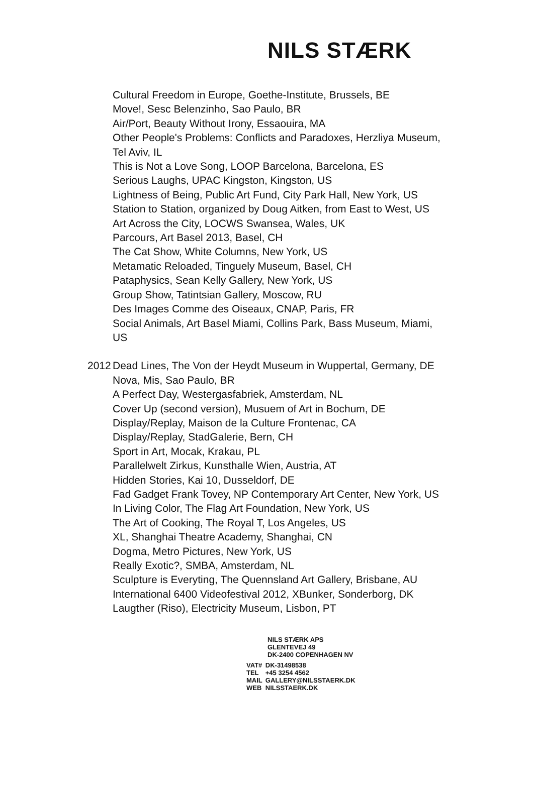NILS STÆRK
Cultural Freedom in Europe, Goethe-Institute, Brussels, BE
Move!, Sesc Belenzinho, Sao Paulo, BR
Air/Port, Beauty Without Irony, Essaouira, MA
Other People's Problems: Conflicts and Paradoxes, Herzliya Museum, Tel Aviv, IL
This is Not a Love Song, LOOP Barcelona, Barcelona, ES
Serious Laughs, UPAC Kingston, Kingston, US
Lightness of Being, Public Art Fund, City Park Hall, New York, US
Station to Station, organized by Doug Aitken, from East to West, US
Art Across the City, LOCWS Swansea, Wales, UK
Parcours, Art Basel 2013, Basel, CH
The Cat Show, White Columns, New York, US
Metamatic Reloaded, Tinguely Museum, Basel, CH
Pataphysics, Sean Kelly Gallery, New York, US
Group Show, Tatintsian Gallery, Moscow, RU
Des Images Comme des Oiseaux, CNAP, Paris, FR
Social Animals, Art Basel Miami, Collins Park, Bass Museum, Miami, US
2012
Dead Lines, The Von der Heydt Museum in Wuppertal, Germany, DE
Nova, Mis, Sao Paulo, BR
A Perfect Day, Westergasfabriek, Amsterdam, NL
Cover Up (second version), Musuem of Art in Bochum, DE
Display/Replay, Maison de la Culture Frontenac, CA
Display/Replay, StadGalerie, Bern, CH
Sport in Art, Mocak, Krakau, PL
Parallelwelt Zirkus, Kunsthalle Wien, Austria, AT
Hidden Stories, Kai 10, Dusseldorf, DE
Fad Gadget Frank Tovey, NP Contemporary Art Center, New York, US
In Living Color, The Flag Art Foundation, New York, US
The Art of Cooking, The Royal T, Los Angeles, US
XL, Shanghai Theatre Academy, Shanghai, CN
Dogma, Metro Pictures, New York, US
Really Exotic?, SMBA, Amsterdam, NL
Sculpture is Everyting, The Quennsland Art Gallery, Brisbane, AU
International 6400 Videofestival 2012, XBunker, Sonderborg, DK
Laugther (Riso), Electricity Museum, Lisbon, PT
NILS STÆRK APS
GLENTEVEJ 49
DK-2400 COPENHAGEN NV
| VAT# | DK-31498538 |
| TEL | +45 3254 4562 |
| MAIL | GALLERY@NILSSTAERK.DK |
| WEB | NILSSTAERK.DK |